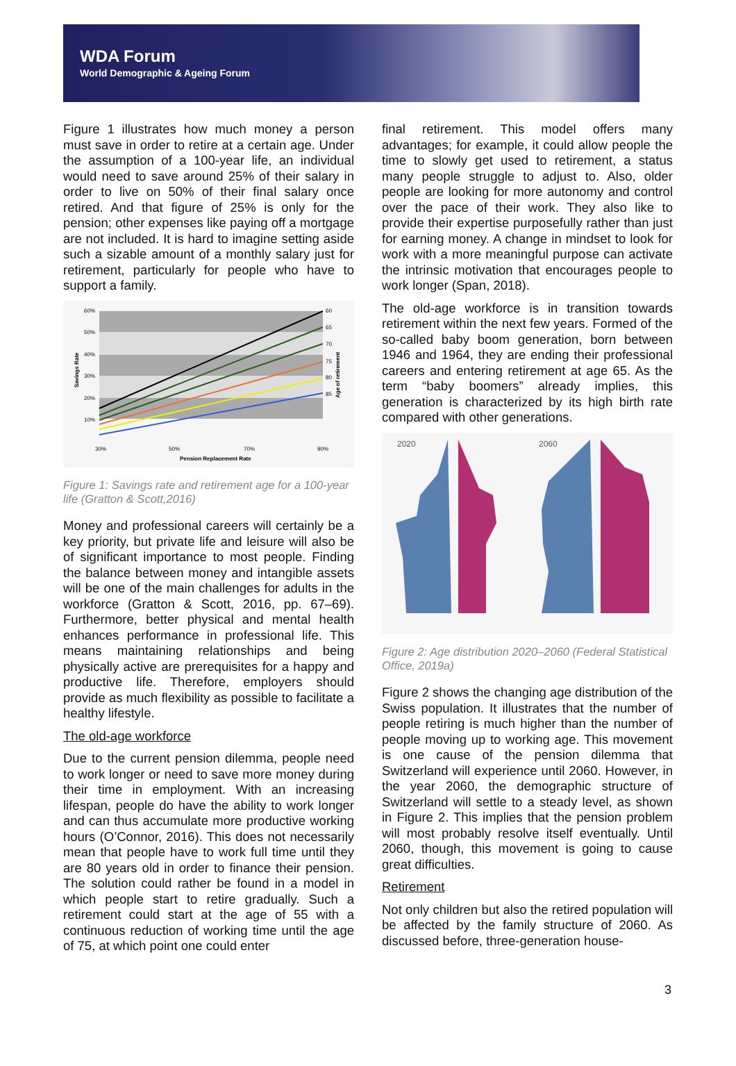WDA Forum
World Demographic & Ageing Forum
Figure 1 illustrates how much money a person must save in order to retire at a certain age. Under the assumption of a 100-year life, an individual would need to save around 25% of their salary in order to live on 50% of their final salary once retired. And that figure of 25% is only for the pension; other expenses like paying off a mortgage are not included. It is hard to imagine setting aside such a sizable amount of a monthly salary just for retirement, particularly for people who have to support a family.
60%
50%
40%
30%
20%
10%
60
65
70
75
80
85
30%
50%
70%
90%
Pension Replacement Rate
Savings Rate
Age of retirement
Figure 1: Savings rate and retirement age for a 100-year life (Gratton & Scott,2016)
Money and professional careers will certainly be a key priority, but private life and leisure will also be of significant importance to most people. Finding the balance between money and intangible assets will be one of the main challenges for adults in the workforce (Gratton & Scott, 2016, pp. 67–69). Furthermore, better physical and mental health enhances performance in professional life. This means maintaining relationships and being physically active are prerequisites for a happy and productive life. Therefore, employers should provide as much flexibility as possible to facilitate a healthy lifestyle.
The old-age workforce
Due to the current pension dilemma, people need to work longer or need to save more money during their time in employment. With an increasing lifespan, people do have the ability to work longer and can thus accumulate more productive working hours (O’Connor, 2016). This does not necessarily mean that people have to work full time until they are 80 years old in order to finance their pension. The solution could rather be found in a model in which people start to retire gradually. Such a retirement could start at the age of 55 with a continuous reduction of working time until the age of 75, at which point one could enter
final retirement. This model offers many advantages; for example, it could allow people the time to slowly get used to retirement, a status many people struggle to adjust to. Also, older people are looking for more autonomy and control over the pace of their work. They also like to provide their expertise purposefully rather than just for earning money. A change in mindset to look for work with a more meaningful purpose can activate the intrinsic motivation that encourages people to work longer (Span, 2018).
The old-age workforce is in transition towards retirement within the next few years. Formed of the so-called baby boom generation, born between 1946 and 1964, they are ending their professional careers and entering retirement at age 65. As the term “baby boomers” already implies, this generation is characterized by its high birth rate compared with other generations.
2020
2060
Figure 2: Age distribution 2020–2060 (Federal Statistical Office, 2019a)
Figure 2 shows the changing age distribution of the Swiss population. It illustrates that the number of people retiring is much higher than the number of people moving up to working age. This movement is one cause of the pension dilemma that Switzerland will experience until 2060. However, in the year 2060, the demographic structure of Switzerland will settle to a steady level, as shown in Figure 2. This implies that the pension problem will most probably resolve itself eventually. Until 2060, though, this movement is going to cause great difficulties.
Retirement
Not only children but also the retired population will be affected by the family structure of 2060. As discussed before, three-generation house-
3